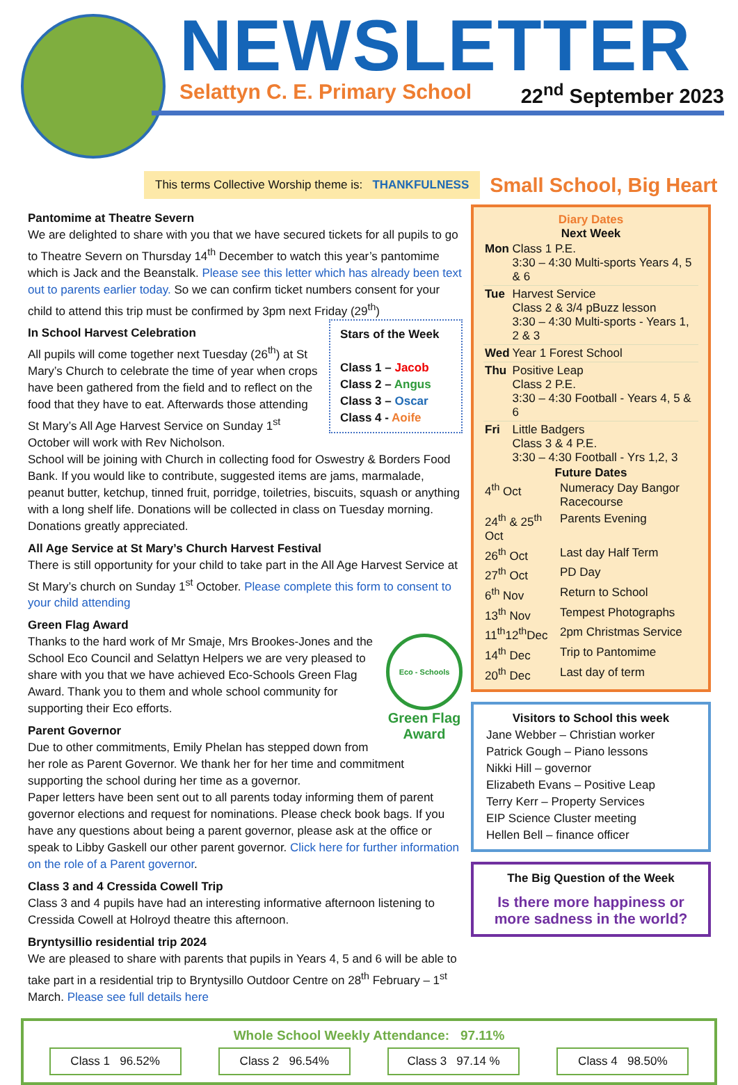NEWSLETTER
Selattyn C. E. Primary School 22<sup>nd</sup> September 2023
This terms Collective Worship theme is: THANKFULNESS
Small School, Big Heart
Pantomime at Theatre Severn
We are delighted to share with you that we have secured tickets for all pupils to go to Theatre Severn on Thursday 14<sup>th</sup> December to watch this year’s pantomime which is Jack and the Beanstalk. Please see this letter which has already been text out to parents earlier today. So we can confirm ticket numbers consent for your child to attend this trip must be confirmed by 3pm next Friday (29<sup>th</sup>)
Stars of the Week
Class 1 – Jacob
Class 2 – Angus
Class 3 – Oscar
Class 4 - Aoife
In School Harvest Celebration
All pupils will come together next Tuesday (26<sup>th</sup>) at St Mary’s Church to celebrate the time of year when crops have been gathered from the field and to reflect on the food that they have to eat. Afterwards those attending St Mary’s All Age Harvest Service on Sunday 1<sup>st</sup> October will work with Rev Nicholson.
School will be joining with Church in collecting food for Oswestry & Borders Food Bank. If you would like to contribute, suggested items are jams, marmalade, peanut butter, ketchup, tinned fruit, porridge, toiletries, biscuits, squash or anything with a long shelf life. Donations will be collected in class on Tuesday morning. Donations greatly appreciated.
All Age Service at St Mary’s Church Harvest Festival
There is still opportunity for your child to take part in the All Age Harvest Service at St Mary’s church on Sunday 1<sup>st</sup> October. Please complete this form to consent to your child attending
Green Flag Award
Eco - Schools
Green Flag Award
Thanks to the hard work of Mr Smaje, Mrs Brookes-Jones and the School Eco Council and Selattyn Helpers we are very pleased to share with you that we have achieved Eco-Schools Green Flag Award. Thank you to them and whole school community for supporting their Eco efforts.
Parent Governor
Due to other commitments, Emily Phelan has stepped down from her role as Parent Governor. We thank her for her time and commitment supporting the school during her time as a governor.
Paper letters have been sent out to all parents today informing them of parent governor elections and request for nominations. Please check book bags. If you have any questions about being a parent governor, please ask at the office or speak to Libby Gaskell our other parent governor. Click here for further information on the role of a Parent governor.
Class 3 and 4 Cressida Cowell Trip
Class 3 and 4 pupils have had an interesting informative afternoon listening to Cressida Cowell at Holroyd theatre this afternoon.
Bryntysillio residential trip 2024
We are pleased to share with parents that pupils in Years 4, 5 and 6 will be able to take part in a residential trip to Bryntysillo Outdoor Centre on 28<sup>th</sup> February – 1<sup>st</sup> March. Please see full details here
Diary Dates
Next Week
| Mon | Class 1 P.E. 3:30 – 4:30 Multi-sports Years 4, 5 & 6 |
| Tue | Harvest Service Class 2 & 3/4 pBuzz lesson 3:30 – 4:30 Multi-sports - Years 1, 2 & 3 |
| Wed | Year 1 Forest School |
| Thu | Positive Leap Class 2 P.E. 3:30 – 4:30 Football - Years 4, 5 & 6 |
| Fri | Little Badgers Class 3 & 4 P.E. 3:30 – 4:30 Football - Yrs 1,2, 3 |
Future Dates
| 4<sup>th</sup> Oct | Numeracy Day Bangor Racecourse |
| 24<sup>th</sup> & 25<sup>th</sup> Oct | Parents Evening |
| 26<sup>th</sup> Oct | Last day Half Term |
| 27<sup>th</sup> Oct | PD Day |
| 6<sup>th</sup> Nov | Return to School |
| 13<sup>th</sup> Nov | Tempest Photographs |
| 11<sup>th</sup>12<sup>th</sup>Dec | 2pm Christmas Service |
| 14<sup>th</sup> Dec | Trip to Pantomime |
| 20<sup>th</sup> Dec | Last day of term |
Visitors to School this week
Jane Webber – Christian worker
Patrick Gough – Piano lessons
Nikki Hill – governor
Elizabeth Evans – Positive Leap
Terry Kerr – Property Services
EIP Science Cluster meeting
Hellen Bell – finance officer
The Big Question of the Week
Is there more happiness or more sadness in the world?
Whole School Weekly Attendance: 97.11%
Class 1 96.52% Class 2 96.54% Class 3 97.14 %
Class 4 98.50%